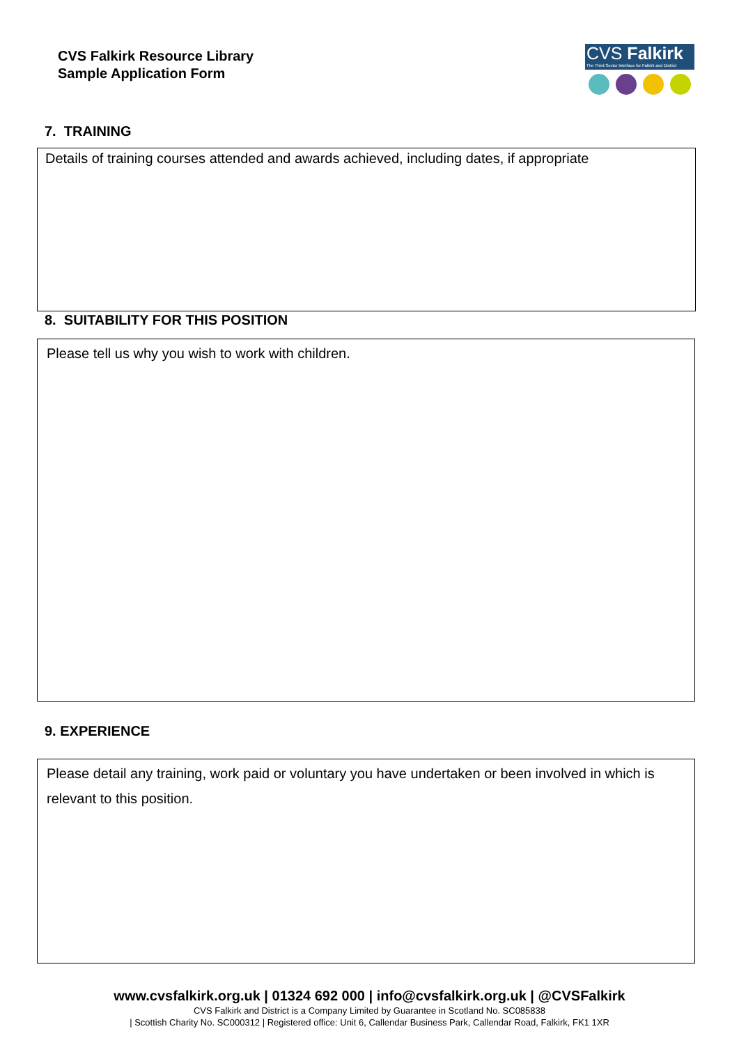CVS Falkirk Resource Library
Sample Application Form
CVS Falkirk
The Third Sector Interface for Falkirk and District
7. TRAINING
Details of training courses attended and awards achieved, including dates, if appropriate
8. SUITABILITY FOR THIS POSITION
Please tell us why you wish to work with children.
9. EXPERIENCE
Please detail any training, work paid or voluntary you have undertaken or been involved in which is relevant to this position.
www.cvsfalkirk.org.uk | 01324 692 000 | info@cvsfalkirk.org.uk | @CVSFalkirk
CVS Falkirk and District is a Company Limited by Guarantee in Scotland No. SC085838
| Scottish Charity No. SC000312 | Registered office: Unit 6, Callendar Business Park, Callendar Road, Falkirk, FK1 1XR